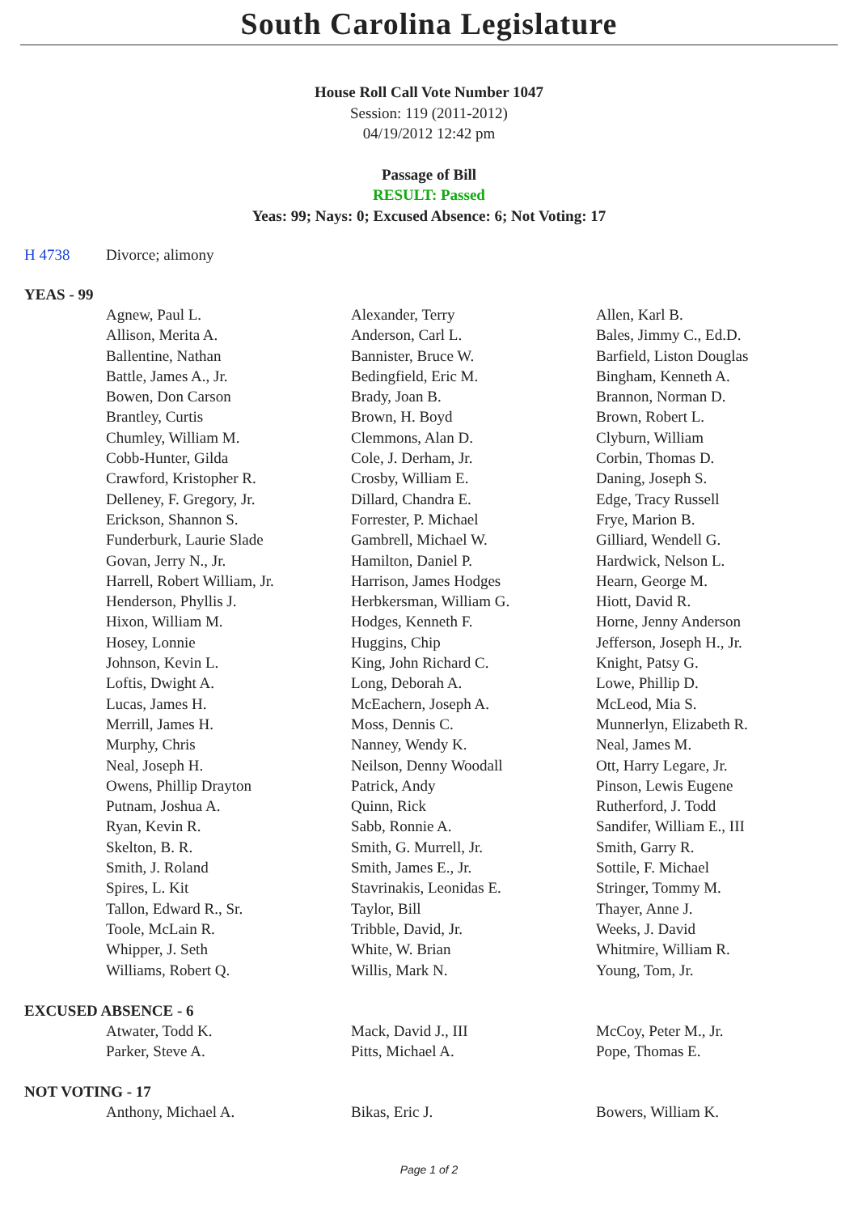South Carolina Legislature
House Roll Call Vote Number 1047
Session: 119 (2011-2012)
04/19/2012 12:42 pm
Passage of Bill
RESULT: Passed
Yeas: 99; Nays: 0; Excused Absence: 6; Not Voting: 17
H 4738 Divorce; alimony
YEAS - 99
| Agnew, Paul L. | Alexander, Terry | Allen, Karl B. |
| Allison, Merita A. | Anderson, Carl L. | Bales, Jimmy C., Ed.D. |
| Ballentine, Nathan | Bannister, Bruce W. | Barfield, Liston Douglas |
| Battle, James A., Jr. | Bedingfield, Eric M. | Bingham, Kenneth A. |
| Bowen, Don Carson | Brady, Joan B. | Brannon, Norman D. |
| Brantley, Curtis | Brown, H. Boyd | Brown, Robert L. |
| Chumley, William M. | Clemmons, Alan D. | Clyburn, William |
| Cobb-Hunter, Gilda | Cole, J. Derham, Jr. | Corbin, Thomas D. |
| Crawford, Kristopher R. | Crosby, William E. | Daning, Joseph S. |
| Delleney, F. Gregory, Jr. | Dillard, Chandra E. | Edge, Tracy Russell |
| Erickson, Shannon S. | Forrester, P. Michael | Frye, Marion B. |
| Funderburk, Laurie Slade | Gambrell, Michael W. | Gilliard, Wendell G. |
| Govan, Jerry N., Jr. | Hamilton, Daniel P. | Hardwick, Nelson L. |
| Harrell, Robert William, Jr. | Harrison, James Hodges | Hearn, George M. |
| Henderson, Phyllis J. | Herbkersman, William G. | Hiott, David R. |
| Hixon, William M. | Hodges, Kenneth F. | Horne, Jenny Anderson |
| Hosey, Lonnie | Huggins, Chip | Jefferson, Joseph H., Jr. |
| Johnson, Kevin L. | King, John Richard C. | Knight, Patsy G. |
| Loftis, Dwight A. | Long, Deborah A. | Lowe, Phillip D. |
| Lucas, James H. | McEachern, Joseph A. | McLeod, Mia S. |
| Merrill, James H. | Moss, Dennis C. | Munnerlyn, Elizabeth R. |
| Murphy, Chris | Nanney, Wendy K. | Neal, James M. |
| Neal, Joseph H. | Neilson, Denny Woodall | Ott, Harry Legare, Jr. |
| Owens, Phillip Drayton | Patrick, Andy | Pinson, Lewis Eugene |
| Putnam, Joshua A. | Quinn, Rick | Rutherford, J. Todd |
| Ryan, Kevin R. | Sabb, Ronnie A. | Sandifer, William E., III |
| Skelton, B. R. | Smith, G. Murrell, Jr. | Smith, Garry R. |
| Smith, J. Roland | Smith, James E., Jr. | Sottile, F. Michael |
| Spires, L. Kit | Stavrinakis, Leonidas E. | Stringer, Tommy M. |
| Tallon, Edward R., Sr. | Taylor, Bill | Thayer, Anne J. |
| Toole, McLain R. | Tribble, David, Jr. | Weeks, J. David |
| Whipper, J. Seth | White, W. Brian | Whitmire, William R. |
| Williams, Robert Q. | Willis, Mark N. | Young, Tom, Jr. |
EXCUSED ABSENCE - 6
| Atwater, Todd K. | Mack, David J., III | McCoy, Peter M., Jr. |
| Parker, Steve A. | Pitts, Michael A. | Pope, Thomas E. |
NOT VOTING - 17
| Anthony, Michael A. | Bikas, Eric J. | Bowers, William K. |
Page 1 of 2